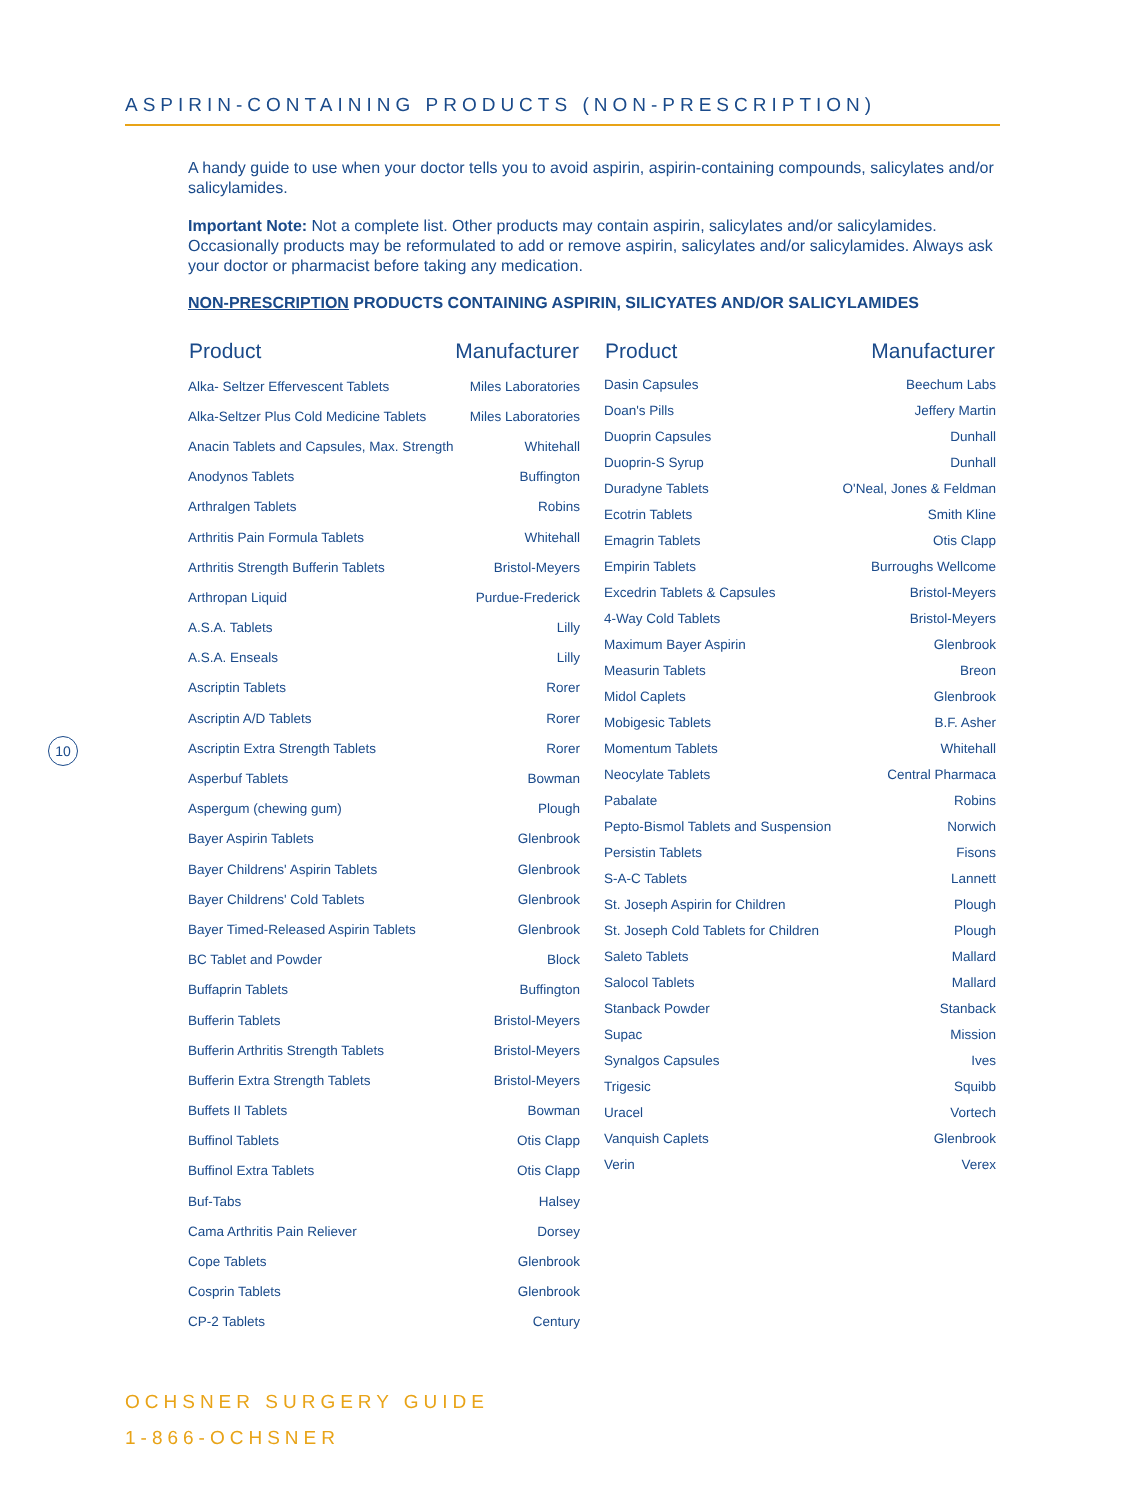ASPIRIN-CONTAINING PRODUCTS (NON-PRESCRIPTION)
A handy guide to use when your doctor tells you to avoid aspirin, aspirin-containing compounds, salicylates and/or salicylamides.
Important Note: Not a complete list. Other products may contain aspirin, salicylates and/or salicylamides. Occasionally products may be reformulated to add or remove aspirin, salicylates and/or salicylamides. Always ask your doctor or pharmacist before taking any medication.
NON-PRESCRIPTION PRODUCTS CONTAINING ASPIRIN, SILICYATES AND/OR SALICYLAMIDES
| Product | Manufacturer |
| --- | --- |
| Alka- Seltzer Effervescent Tablets | Miles Laboratories |
| Alka-Seltzer Plus Cold Medicine Tablets | Miles Laboratories |
| Anacin Tablets and Capsules, Max. Strength | Whitehall |
| Anodynos Tablets | Buffington |
| Arthralgen Tablets | Robins |
| Arthritis Pain Formula Tablets | Whitehall |
| Arthritis Strength Bufferin Tablets | Bristol-Meyers |
| Arthropan Liquid | Purdue-Frederick |
| A.S.A. Tablets | Lilly |
| A.S.A. Enseals | Lilly |
| Ascriptin Tablets | Rorer |
| Ascriptin A/D Tablets | Rorer |
| Ascriptin Extra Strength Tablets | Rorer |
| Asperbuf Tablets | Bowman |
| Aspergum (chewing gum) | Plough |
| Bayer Aspirin Tablets | Glenbrook |
| Bayer Childrens' Aspirin Tablets | Glenbrook |
| Bayer Childrens' Cold Tablets | Glenbrook |
| Bayer Timed-Released Aspirin Tablets | Glenbrook |
| BC Tablet and Powder | Block |
| Buffaprin Tablets | Buffington |
| Bufferin Tablets | Bristol-Meyers |
| Bufferin Arthritis Strength Tablets | Bristol-Meyers |
| Bufferin Extra Strength Tablets | Bristol-Meyers |
| Buffets II Tablets | Bowman |
| Buffinol Tablets | Otis Clapp |
| Buffinol Extra Tablets | Otis Clapp |
| Buf-Tabs | Halsey |
| Cama Arthritis Pain Reliever | Dorsey |
| Cope Tablets | Glenbrook |
| Cosprin Tablets | Glenbrook |
| CP-2 Tablets | Century |
| Product | Manufacturer |
| --- | --- |
| Dasin Capsules | Beechum Labs |
| Doan's Pills | Jeffery Martin |
| Duoprin Capsules | Dunhall |
| Duoprin-S Syrup | Dunhall |
| Duradyne Tablets | O'Neal, Jones & Feldman |
| Ecotrin Tablets | Smith Kline |
| Emagrin Tablets | Otis Clapp |
| Empirin Tablets | Burroughs Wellcome |
| Excedrin Tablets & Capsules | Bristol-Meyers |
| 4-Way Cold Tablets | Bristol-Meyers |
| Maximum Bayer Aspirin | Glenbrook |
| Measurin Tablets | Breon |
| Midol Caplets | Glenbrook |
| Mobigesic Tablets | B.F. Asher |
| Momentum Tablets | Whitehall |
| Neocylate Tablets | Central Pharmaca |
| Pabalate | Robins |
| Pepto-Bismol Tablets and Suspension | Norwich |
| Persistin Tablets | Fisons |
| S-A-C Tablets | Lannett |
| St. Joseph Aspirin for Children | Plough |
| St. Joseph Cold Tablets for Children | Plough |
| Saleto Tablets | Mallard |
| Salocol Tablets | Mallard |
| Stanback Powder | Stanback |
| Supac | Mission |
| Synalgos Capsules | Ives |
| Trigesic | Squibb |
| Uracel | Vortech |
| Vanquish Caplets | Glenbrook |
| Verin | Verex |
10
OCHSNER SURGERY GUIDE
1-866-OCHSNER